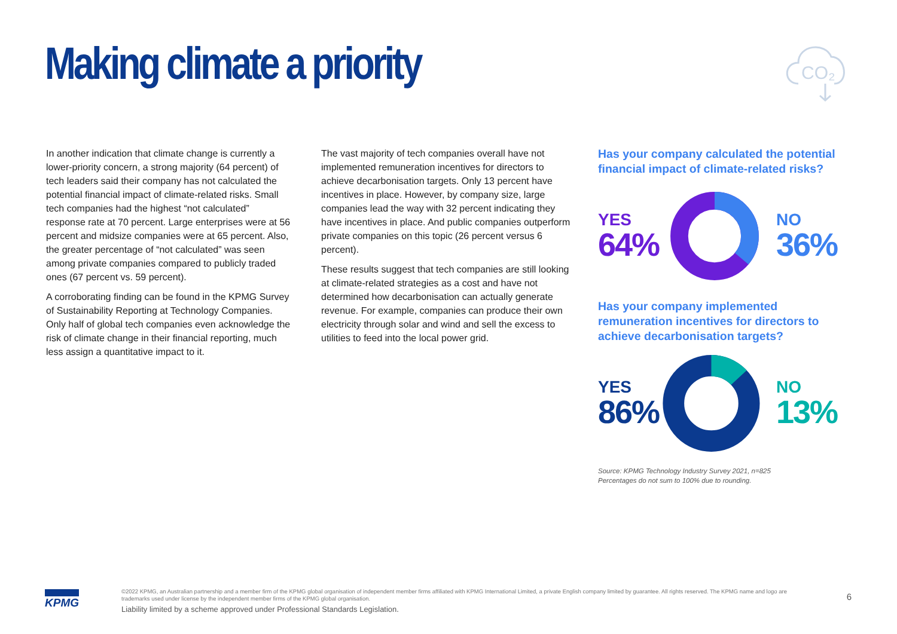Making climate a priority
CO₂
In another indication that climate change is currently a lower-priority concern, a strong majority (64 percent) of tech leaders said their company has not calculated the potential financial impact of climate-related risks. Small tech companies had the highest “not calculated” response rate at 70 percent. Large enterprises were at 56 percent and midsize companies were at 65 percent. Also, the greater percentage of “not calculated” was seen among private companies compared to publicly traded ones (67 percent vs. 59 percent).
A corroborating finding can be found in the KPMG Survey of Sustainability Reporting at Technology Companies. Only half of global tech companies even acknowledge the risk of climate change in their financial reporting, much less assign a quantitative impact to it.
The vast majority of tech companies overall have not implemented remuneration incentives for directors to achieve decarbonisation targets. Only 13 percent have incentives in place. However, by company size, large companies lead the way with 32 percent indicating they have incentives in place. And public companies outperform private companies on this topic (26 percent versus 6 percent).
These results suggest that tech companies are still looking at climate-related strategies as a cost and have not determined how decarbonisation can actually generate revenue. For example, companies can produce their own electricity through solar and wind and sell the excess to utilities to feed into the local power grid.
Has your company calculated the potential financial impact of climate-related risks?
YES
64%
NO
36%
Has your company implemented remuneration incentives for directors to achieve decarbonisation targets?
YES
86%
NO
13%
Source: KPMG Technology Industry Survey 2021, n=825
Percentages do not sum to 100% due to rounding.
KPMG
©2022 KPMG, an Australian partnership and a member firm of the KPMG global organisation of independent member firms affiliated with KPMG International Limited, a private English company limited by guarantee. All rights reserved. The KPMG name and logo are trademarks used under license by the independent member firms of the KPMG global organisation.
Liability limited by a scheme approved under Professional Standards Legislation.
6